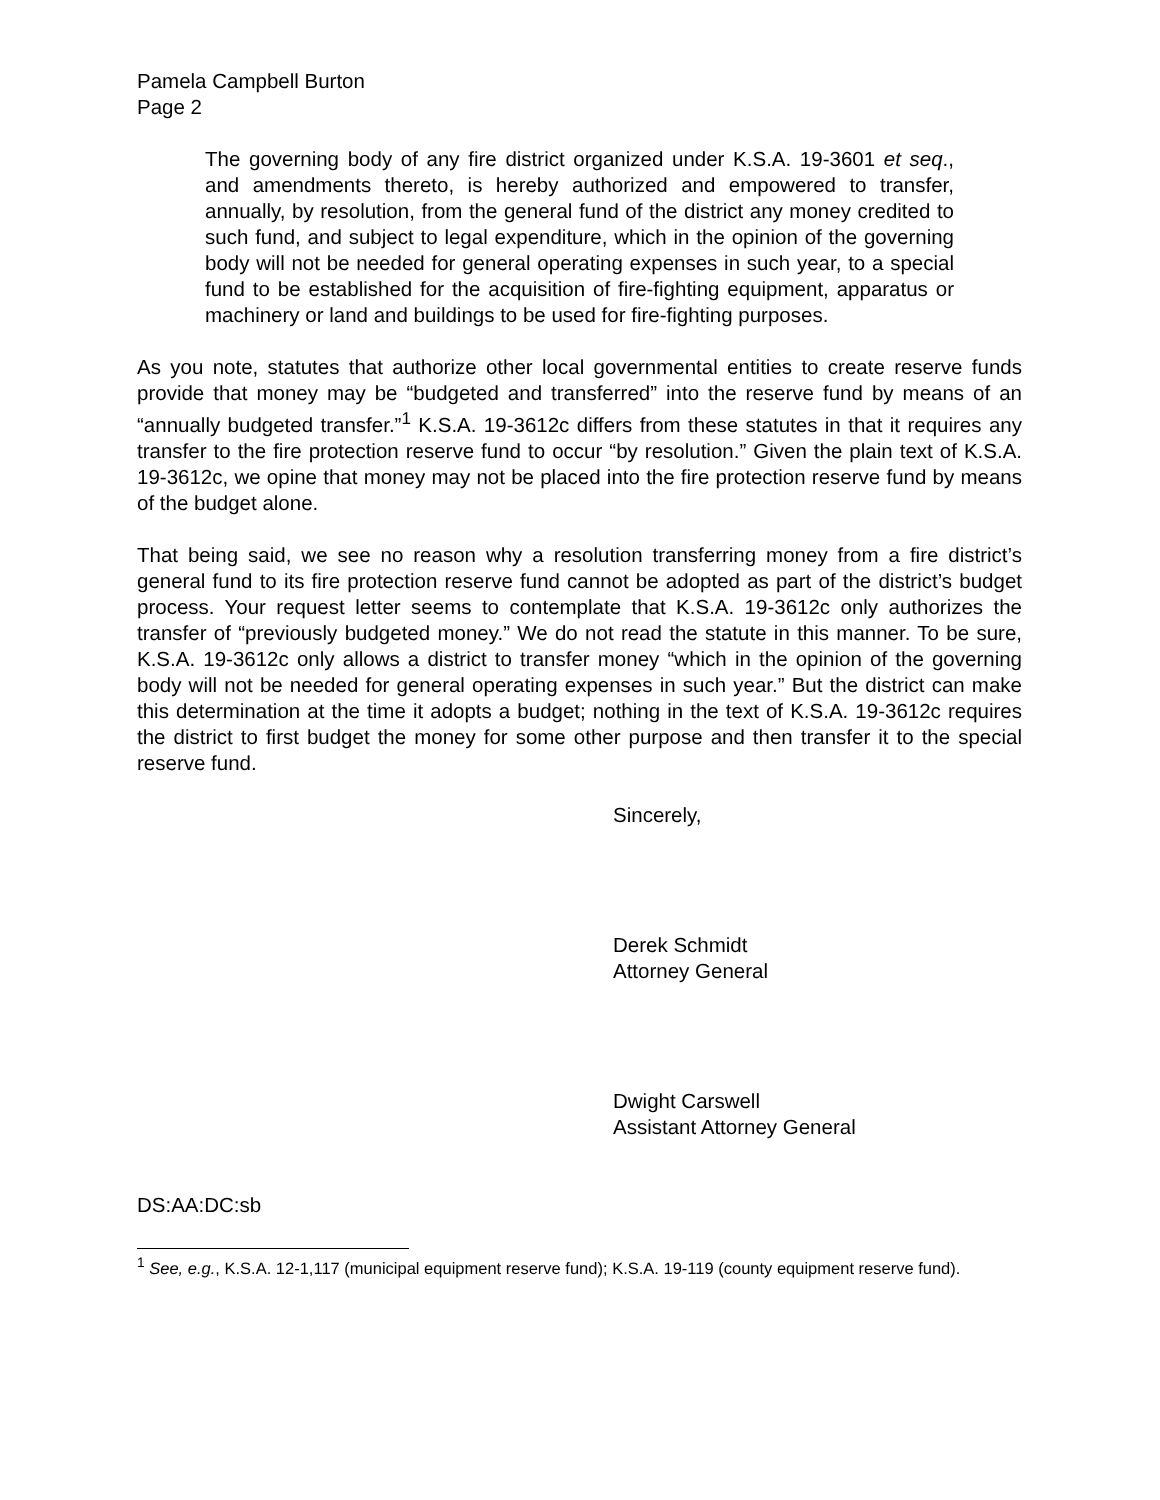Pamela Campbell Burton
Page 2
The governing body of any fire district organized under K.S.A. 19-3601 et seq., and amendments thereto, is hereby authorized and empowered to transfer, annually, by resolution, from the general fund of the district any money credited to such fund, and subject to legal expenditure, which in the opinion of the governing body will not be needed for general operating expenses in such year, to a special fund to be established for the acquisition of fire-fighting equipment, apparatus or machinery or land and buildings to be used for fire-fighting purposes.
As you note, statutes that authorize other local governmental entities to create reserve funds provide that money may be “budgeted and transferred” into the reserve fund by means of an “annually budgeted transfer.”<sup>1</sup> K.S.A. 19-3612c differs from these statutes in that it requires any transfer to the fire protection reserve fund to occur “by resolution.” Given the plain text of K.S.A. 19-3612c, we opine that money may not be placed into the fire protection reserve fund by means of the budget alone.
That being said, we see no reason why a resolution transferring money from a fire district’s general fund to its fire protection reserve fund cannot be adopted as part of the district’s budget process. Your request letter seems to contemplate that K.S.A. 19-3612c only authorizes the transfer of “previously budgeted money.” We do not read the statute in this manner. To be sure, K.S.A. 19-3612c only allows a district to transfer money “which in the opinion of the governing body will not be needed for general operating expenses in such year.” But the district can make this determination at the time it adopts a budget; nothing in the text of K.S.A. 19-3612c requires the district to first budget the money for some other purpose and then transfer it to the special reserve fund.
Sincerely,
Derek Schmidt
Attorney General
Dwight Carswell
Assistant Attorney General
DS:AA:DC:sb
<sup>1</sup> See, e.g., K.S.A. 12-1,117 (municipal equipment reserve fund); K.S.A. 19-119 (county equipment reserve fund).